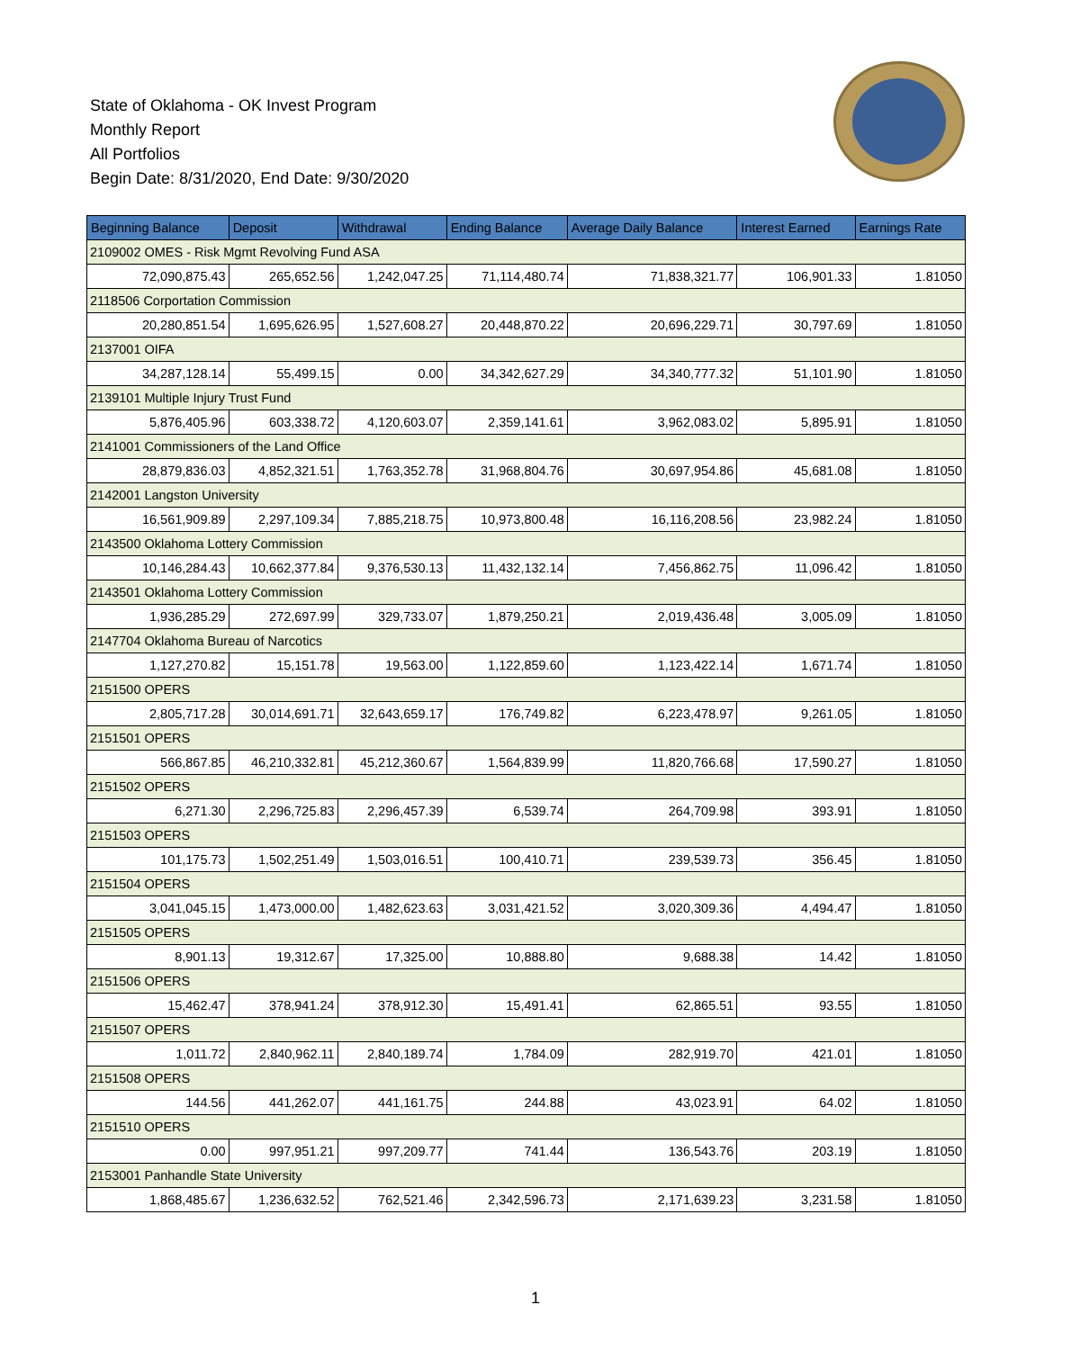State of Oklahoma - OK Invest Program
Monthly Report
All Portfolios
Begin Date: 8/31/2020, End Date: 9/30/2020
| Beginning Balance | Deposit | Withdrawal | Ending Balance | Average Daily Balance | Interest Earned | Earnings Rate |
| --- | --- | --- | --- | --- | --- | --- |
| 2109002 OMES - Risk Mgmt Revolving Fund ASA | | | | | | |
| 72,090,875.43 | 265,652.56 | 1,242,047.25 | 71,114,480.74 | 71,838,321.77 | 106,901.33 | 1.81050 |
| 2118506 Corportation Commission | | | | | | |
| 20,280,851.54 | 1,695,626.95 | 1,527,608.27 | 20,448,870.22 | 20,696,229.71 | 30,797.69 | 1.81050 |
| 2137001 OIFA | | | | | | |
| 34,287,128.14 | 55,499.15 | 0.00 | 34,342,627.29 | 34,340,777.32 | 51,101.90 | 1.81050 |
| 2139101 Multiple Injury Trust Fund | | | | | | |
| 5,876,405.96 | 603,338.72 | 4,120,603.07 | 2,359,141.61 | 3,962,083.02 | 5,895.91 | 1.81050 |
| 2141001 Commissioners of the Land Office | | | | | | |
| 28,879,836.03 | 4,852,321.51 | 1,763,352.78 | 31,968,804.76 | 30,697,954.86 | 45,681.08 | 1.81050 |
| 2142001 Langston University | | | | | | |
| 16,561,909.89 | 2,297,109.34 | 7,885,218.75 | 10,973,800.48 | 16,116,208.56 | 23,982.24 | 1.81050 |
| 2143500 Oklahoma Lottery Commission | | | | | | |
| 10,146,284.43 | 10,662,377.84 | 9,376,530.13 | 11,432,132.14 | 7,456,862.75 | 11,096.42 | 1.81050 |
| 2143501 Oklahoma Lottery Commission | | | | | | |
| 1,936,285.29 | 272,697.99 | 329,733.07 | 1,879,250.21 | 2,019,436.48 | 3,005.09 | 1.81050 |
| 2147704 Oklahoma Bureau of Narcotics | | | | | | |
| 1,127,270.82 | 15,151.78 | 19,563.00 | 1,122,859.60 | 1,123,422.14 | 1,671.74 | 1.81050 |
| 2151500 OPERS | | | | | | |
| 2,805,717.28 | 30,014,691.71 | 32,643,659.17 | 176,749.82 | 6,223,478.97 | 9,261.05 | 1.81050 |
| 2151501 OPERS | | | | | | |
| 566,867.85 | 46,210,332.81 | 45,212,360.67 | 1,564,839.99 | 11,820,766.68 | 17,590.27 | 1.81050 |
| 2151502 OPERS | | | | | | |
| 6,271.30 | 2,296,725.83 | 2,296,457.39 | 6,539.74 | 264,709.98 | 393.91 | 1.81050 |
| 2151503 OPERS | | | | | | |
| 101,175.73 | 1,502,251.49 | 1,503,016.51 | 100,410.71 | 239,539.73 | 356.45 | 1.81050 |
| 2151504 OPERS | | | | | | |
| 3,041,045.15 | 1,473,000.00 | 1,482,623.63 | 3,031,421.52 | 3,020,309.36 | 4,494.47 | 1.81050 |
| 2151505 OPERS | | | | | | |
| 8,901.13 | 19,312.67 | 17,325.00 | 10,888.80 | 9,688.38 | 14.42 | 1.81050 |
| 2151506 OPERS | | | | | | |
| 15,462.47 | 378,941.24 | 378,912.30 | 15,491.41 | 62,865.51 | 93.55 | 1.81050 |
| 2151507 OPERS | | | | | | |
| 1,011.72 | 2,840,962.11 | 2,840,189.74 | 1,784.09 | 282,919.70 | 421.01 | 1.81050 |
| 2151508 OPERS | | | | | | |
| 144.56 | 441,262.07 | 441,161.75 | 244.88 | 43,023.91 | 64.02 | 1.81050 |
| 2151510 OPERS | | | | | | |
| 0.00 | 997,951.21 | 997,209.77 | 741.44 | 136,543.76 | 203.19 | 1.81050 |
| 2153001 Panhandle State University | | | | | | |
| 1,868,485.67 | 1,236,632.52 | 762,521.46 | 2,342,596.73 | 2,171,639.23 | 3,231.58 | 1.81050 |
1